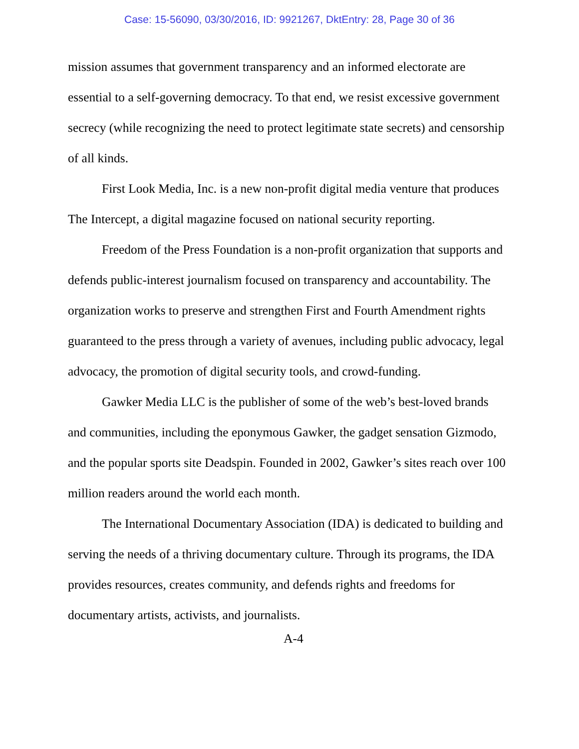Case: 15-56090, 03/30/2016, ID: 9921267, DktEntry: 28, Page 30 of 36
mission assumes that government transparency and an informed electorate are essential to a self-governing democracy. To that end, we resist excessive government secrecy (while recognizing the need to protect legitimate state secrets) and censorship of all kinds.
First Look Media, Inc. is a new non-profit digital media venture that produces The Intercept, a digital magazine focused on national security reporting.
Freedom of the Press Foundation is a non-profit organization that supports and defends public-interest journalism focused on transparency and accountability. The organization works to preserve and strengthen First and Fourth Amendment rights guaranteed to the press through a variety of avenues, including public advocacy, legal advocacy, the promotion of digital security tools, and crowd-funding.
Gawker Media LLC is the publisher of some of the web’s best-loved brands and communities, including the eponymous Gawker, the gadget sensation Gizmodo, and the popular sports site Deadspin. Founded in 2002, Gawker’s sites reach over 100 million readers around the world each month.
The International Documentary Association (IDA) is dedicated to building and serving the needs of a thriving documentary culture. Through its programs, the IDA provides resources, creates community, and defends rights and freedoms for documentary artists, activists, and journalists.
A-4